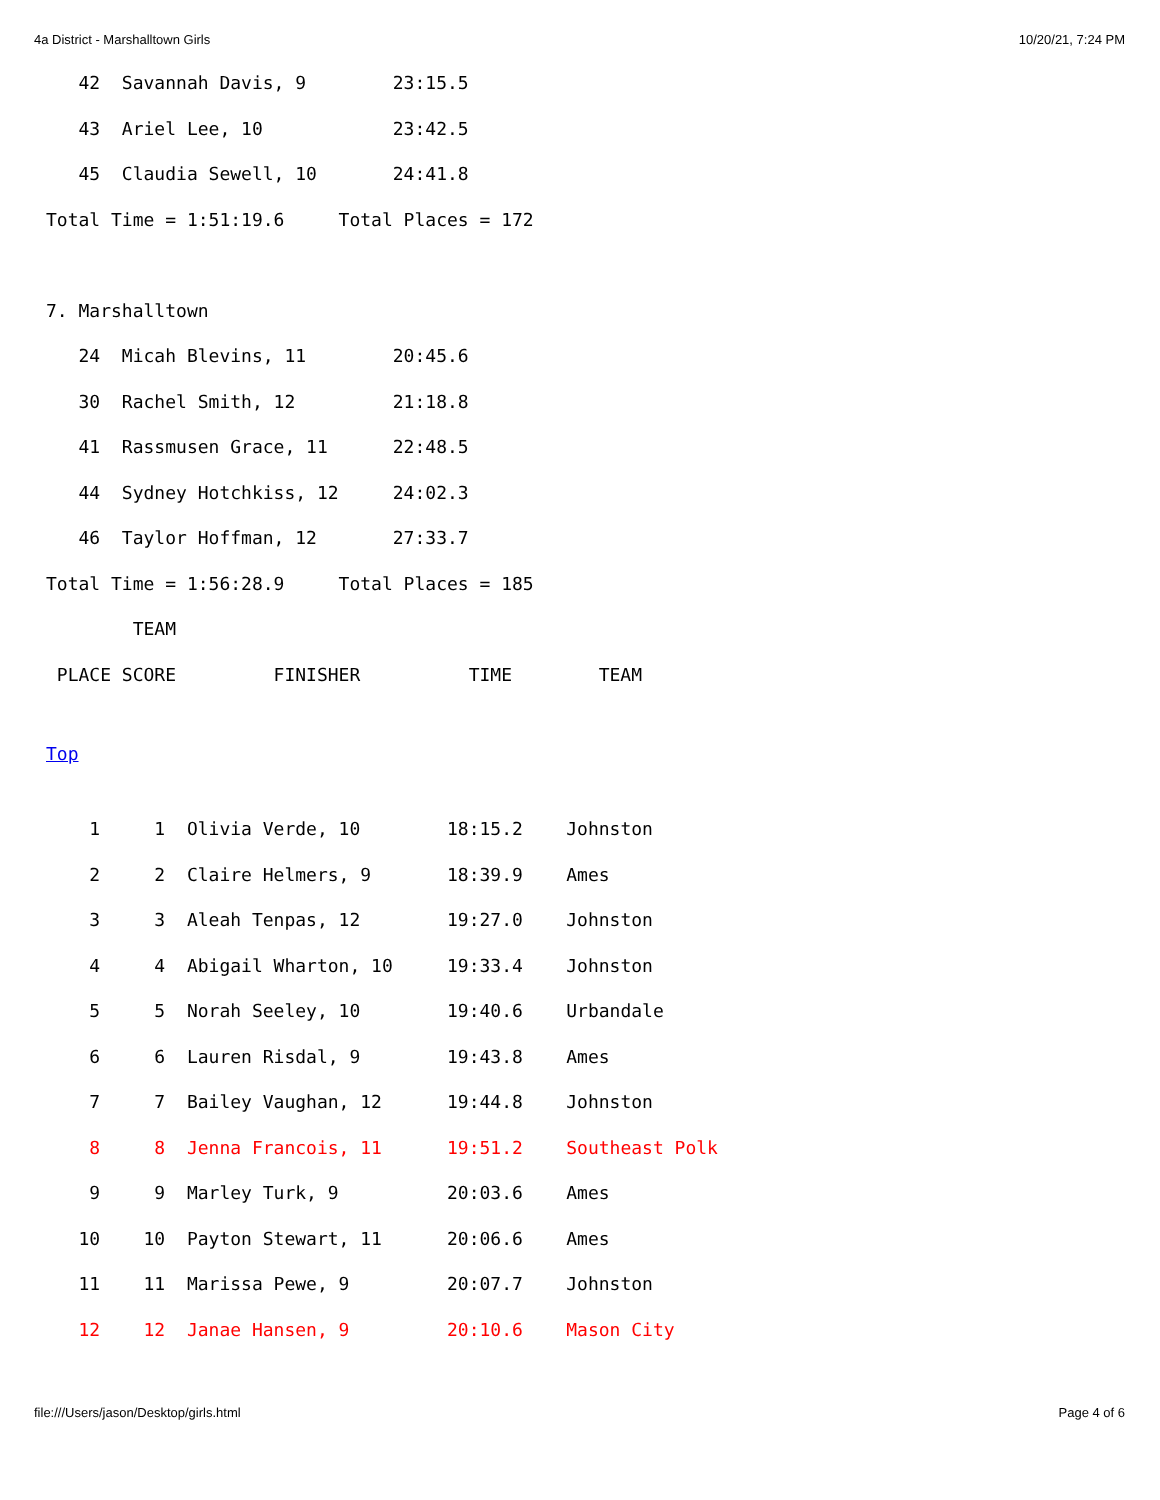4a District - Marshalltown Girls 10/20/21, 7:24 PM
   42  Savannah Davis, 9        23:15.5
   43  Ariel Lee, 10            23:42.5
   45  Claudia Sewell, 10       24:41.8
Total Time = 1:51:19.6     Total Places = 172

7. Marshalltown
   24  Micah Blevins, 11        20:45.6
   30  Rachel Smith, 12         21:18.8
   41  Rassmusen Grace, 11      22:48.5
   44  Sydney Hotchkiss, 12     24:02.3
   46  Taylor Hoffman, 12       27:33.7
Total Time = 1:56:28.9     Total Places = 185
        TEAM
 PLACE SCORE         FINISHER          TIME        TEAM
Top
| 1 1 | Olivia Verde, 10 | 18:15.2 | Johnston |
| 2 2 | Claire Helmers, 9 | 18:39.9 | Ames |
| 3 3 | Aleah Tenpas, 12 | 19:27.0 | Johnston |
| 4 4 | Abigail Wharton, 10 | 19:33.4 | Johnston |
| 5 5 | Norah Seeley, 10 | 19:40.6 | Urbandale |
| 6 6 | Lauren Risdal, 9 | 19:43.8 | Ames |
| 7 7 | Bailey Vaughan, 12 | 19:44.8 | Johnston |
| 8 8 | Jenna Francois, 11 | 19:51.2 | Southeast Polk |
| 9 9 | Marley Turk, 9 | 20:03.6 | Ames |
| 10 10 | Payton Stewart, 11 | 20:06.6 | Ames |
| 11 11 | Marissa Pewe, 9 | 20:07.7 | Johnston |
| 12 12 | Janae Hansen, 9 | 20:10.6 | Mason City |
file:///Users/jason/Desktop/girls.html Page 4 of 6